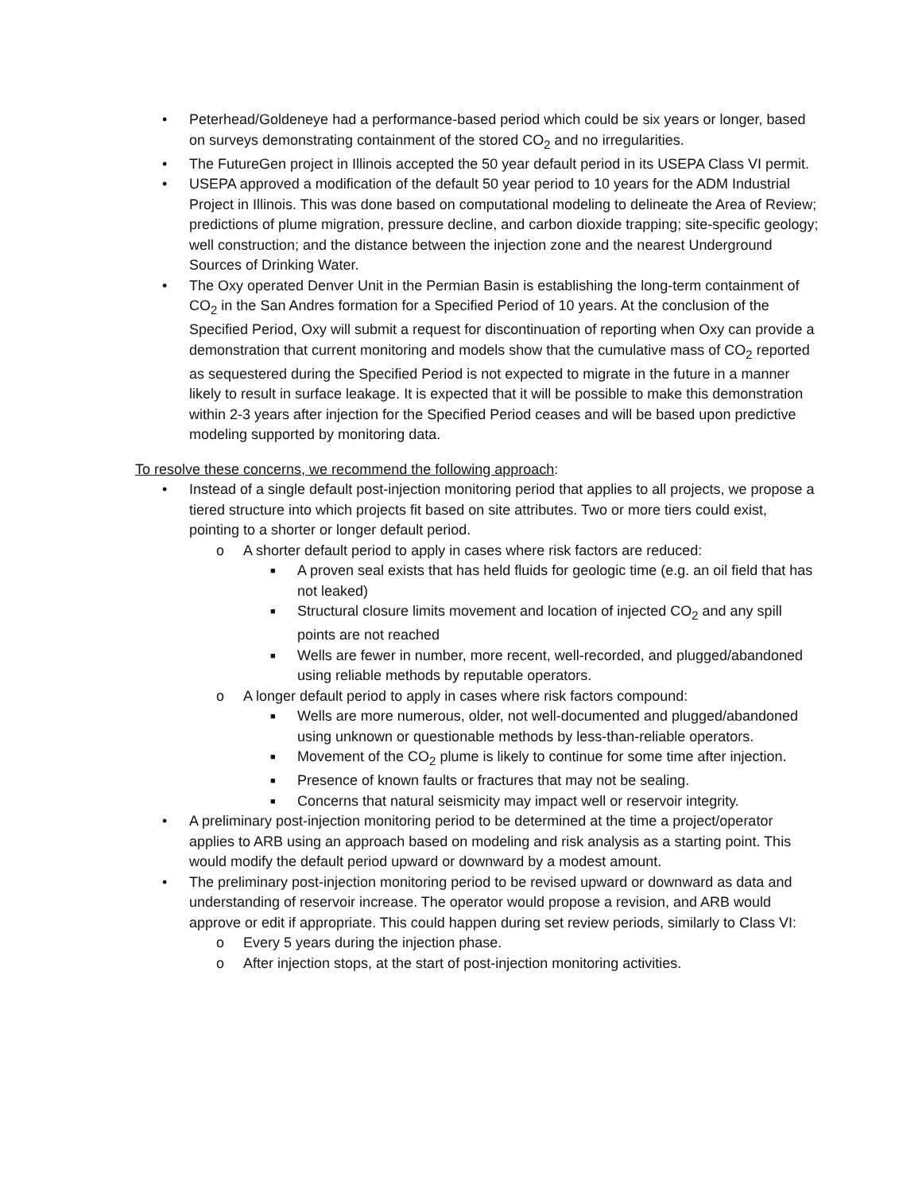• Peterhead/Goldeneye had a performance-based period which could be six years or longer, based on surveys demonstrating containment of the stored CO<sub>2</sub> and no irregularities.
• The FutureGen project in Illinois accepted the 50 year default period in its USEPA Class VI permit.
• USEPA approved a modification of the default 50 year period to 10 years for the ADM Industrial Project in Illinois. This was done based on computational modeling to delineate the Area of Review; predictions of plume migration, pressure decline, and carbon dioxide trapping; site-specific geology; well construction; and the distance between the injection zone and the nearest Underground Sources of Drinking Water.
• The Oxy operated Denver Unit in the Permian Basin is establishing the long-term containment of CO<sub>2</sub> in the San Andres formation for a Specified Period of 10 years. At the conclusion of the Specified Period, Oxy will submit a request for discontinuation of reporting when Oxy can provide a demonstration that current monitoring and models show that the cumulative mass of CO<sub>2</sub> reported as sequestered during the Specified Period is not expected to migrate in the future in a manner likely to result in surface leakage. It is expected that it will be possible to make this demonstration within 2-3 years after injection for the Specified Period ceases and will be based upon predictive modeling supported by monitoring data.
To resolve these concerns, we recommend the following approach:
• Instead of a single default post-injection monitoring period that applies to all projects, we propose a tiered structure into which projects fit based on site attributes. Two or more tiers could exist, pointing to a shorter or longer default period.
o A shorter default period to apply in cases where risk factors are reduced:
■ A proven seal exists that has held fluids for geologic time (e.g. an oil field that has not leaked)
■ Structural closure limits movement and location of injected CO<sub>2</sub> and any spill points are not reached
■ Wells are fewer in number, more recent, well-recorded, and plugged/abandoned using reliable methods by reputable operators.
o A longer default period to apply in cases where risk factors compound:
■ Wells are more numerous, older, not well-documented and plugged/abandoned using unknown or questionable methods by less-than-reliable operators.
■ Movement of the CO<sub>2</sub> plume is likely to continue for some time after injection.
■ Presence of known faults or fractures that may not be sealing.
■ Concerns that natural seismicity may impact well or reservoir integrity.
• A preliminary post-injection monitoring period to be determined at the time a project/operator applies to ARB using an approach based on modeling and risk analysis as a starting point. This would modify the default period upward or downward by a modest amount.
• The preliminary post-injection monitoring period to be revised upward or downward as data and understanding of reservoir increase. The operator would propose a revision, and ARB would approve or edit if appropriate. This could happen during set review periods, similarly to Class VI:
o Every 5 years during the injection phase.
o After injection stops, at the start of post-injection monitoring activities.